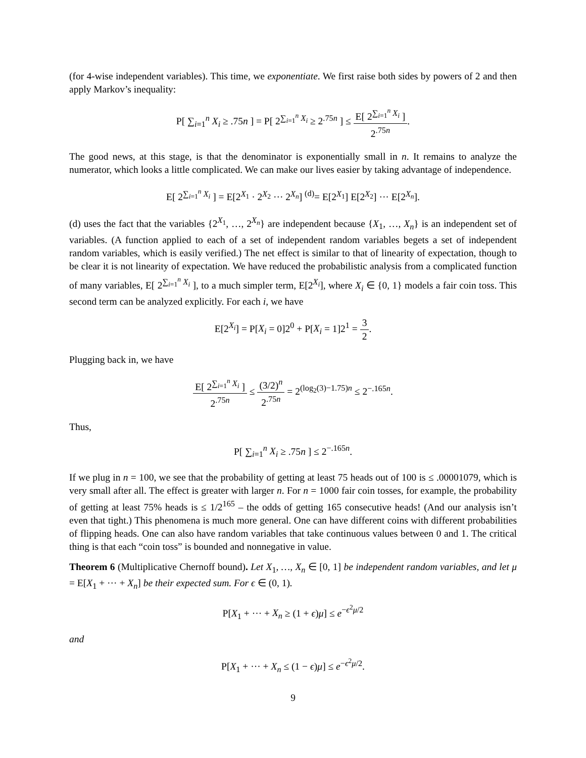(for 4-wise independent variables). This time, we exponentiate. We first raise both sides by powers of 2 and then apply Markov’s inequality:
P[ ∑<sub>i=1</sub><sup>n</sup> X<sub>i</sub> ≥ .75n ] = P[ 2<sup>∑<sub>i=1</sub><sup>n</sup> X<sub>i</sub></sup> ≥ 2<sup>.75n</sup> ] ≤ E[ 2<sup>∑<sub>i=1</sub><sup>n</sup> X<sub>i</sub></sup> ] 2<sup>.75n</sup>.
The good news, at this stage, is that the denominator is exponentially small in n. It remains to analyze the numerator, which looks a little complicated. We can make our lives easier by taking advantage of independence.
E[ 2<sup>∑<sub>i=1</sub><sup>n</sup> X<sub>i</sub></sup> ] = E[2<sup>X<sub>1</sub></sup> · 2<sup>X<sub>2</sub></sup> ··· 2<sup>X<sub>n</sub></sup>] <sup>(d)</sup>= E[2<sup>X<sub>1</sub></sup>] E[2<sup>X<sub>2</sub></sup>] ··· E[2<sup>X<sub>n</sub></sup>].
(d) uses the fact that the variables {2<sup>X<sub>1</sub></sup>, …, 2<sup>X<sub>n</sub></sup>} are independent because {X<sub>1</sub>, …, X<sub>n</sub>} is an independent set of variables. (A function applied to each of a set of independent random variables begets a set of independent random variables, which is easily verified.) The net effect is similar to that of linearity of expectation, though to be clear it is not linearity of expectation. We have reduced the probabilistic analysis from a complicated function of many variables, E[ 2<sup>∑<sub>i=1</sub><sup>n</sup> X<sub>i</sub></sup> ], to a much simpler term, E[2<sup>X<sub>i</sub></sup>], where X<sub>i</sub> ∈ {0, 1} models a fair coin toss. This second term can be analyzed explicitly. For each i, we have
E[2<sup>X<sub>i</sub></sup>] = P[X<sub>i</sub> = 0]2<sup>0</sup> + P[X<sub>i</sub> = 1]2<sup>1</sup> = 3 2.
Plugging back in, we have
E[ 2<sup>∑<sub>i=1</sub><sup>n</sup> X<sub>i</sub></sup> ] 2<sup>.75n</sup> ≤ (3/2)<sup>n</sup> 2<sup>.75n</sup> = 2<sup>(log<sub>2</sub>(3)−1.75)n</sup> ≤ 2<sup>−.165n</sup>.
Thus,
P[ ∑<sub>i=1</sub><sup>n</sup> X<sub>i</sub> ≥ .75n ] ≤ 2<sup>−.165n</sup>.
If we plug in n = 100, we see that the probability of getting at least 75 heads out of 100 is ≤ .00001079, which is very small after all. The effect is greater with larger n. For n = 1000 fair coin tosses, for example, the probability of getting at least 75% heads is ≤ 1/2<sup>165</sup> – the odds of getting 165 consecutive heads! (And our analysis isn’t even that tight.) This phenomena is much more general. One can have different coins with different probabilities of flipping heads. One can also have random variables that take continuous values between 0 and 1. The critical thing is that each “coin toss” is bounded and nonnegative in value.
Theorem 6 (Multiplicative Chernoff bound). Let X<sub>1</sub>, …, X<sub>n</sub> ∈ [0, 1] be independent random variables, and let μ = E[X<sub>1</sub> + ··· + X<sub>n</sub>] be their expected sum. For ϵ ∈ (0, 1).
P[X<sub>1</sub> + ··· + X<sub>n</sub> ≥ (1 + ϵ)μ] ≤ e<sup>−ϵ<sup>2</sup>μ/2</sup>
and
P[X<sub>1</sub> + ··· + X<sub>n</sub> ≤ (1 − ϵ)μ] ≤ e<sup>−ϵ<sup>2</sup>μ/2</sup>.
9